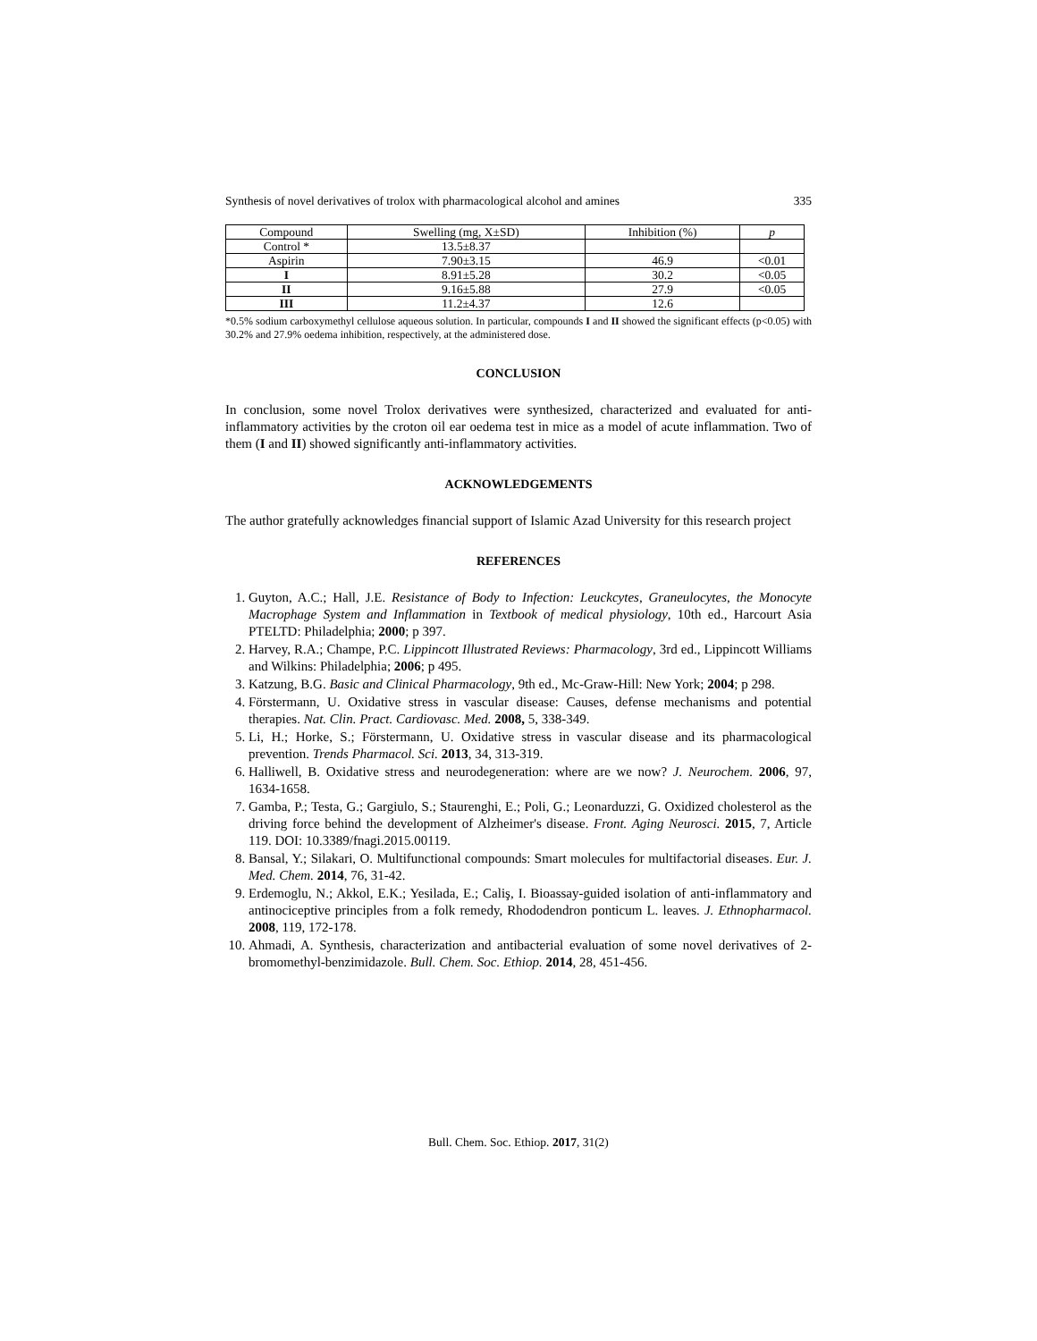Synthesis of novel derivatives of trolox with pharmacological alcohol and amines 335
| Compound | Swelling (mg, X±SD) | Inhibition (%) | p |
| --- | --- | --- | --- |
| Control * | 13.5±8.37 | | |
| Aspirin | 7.90±3.15 | 46.9 | <0.01 |
| I | 8.91±5.28 | 30.2 | <0.05 |
| II | 9.16±5.88 | 27.9 | <0.05 |
| III | 11.2±4.37 | 12.6 | |
*0.5% sodium carboxymethyl cellulose aqueous solution. In particular, compounds I and II showed the significant effects (p<0.05) with 30.2% and 27.9% oedema inhibition, respectively, at the administered dose.
CONCLUSION
In conclusion, some novel Trolox derivatives were synthesized, characterized and evaluated for anti-inflammatory activities by the croton oil ear oedema test in mice as a model of acute inflammation. Two of them (I and II) showed significantly anti-inflammatory activities.
ACKNOWLEDGEMENTS
The author gratefully acknowledges financial support of Islamic Azad University for this research project
REFERENCES
1. Guyton, A.C.; Hall, J.E. Resistance of Body to Infection: Leuckcytes, Graneulocytes, the Monocyte Macrophage System and Inflammation in Textbook of medical physiology, 10th ed., Harcourt Asia PTELTD: Philadelphia; 2000; p 397.
2. Harvey, R.A.; Champe, P.C. Lippincott Illustrated Reviews: Pharmacology, 3rd ed., Lippincott Williams and Wilkins: Philadelphia; 2006; p 495.
3. Katzung, B.G. Basic and Clinical Pharmacology, 9th ed., Mc-Graw-Hill: New York; 2004; p 298.
4. Förstermann, U. Oxidative stress in vascular disease: Causes, defense mechanisms and potential therapies. Nat. Clin. Pract. Cardiovasc. Med. 2008, 5, 338-349.
5. Li, H.; Horke, S.; Förstermann, U. Oxidative stress in vascular disease and its pharmacological prevention. Trends Pharmacol. Sci. 2013, 34, 313-319.
6. Halliwell, B. Oxidative stress and neurodegeneration: where are we now? J. Neurochem. 2006, 97, 1634-1658.
7. Gamba, P.; Testa, G.; Gargiulo, S.; Staurenghi, E.; Poli, G.; Leonarduzzi, G. Oxidized cholesterol as the driving force behind the development of Alzheimer's disease. Front. Aging Neurosci. 2015, 7, Article 119. DOI: 10.3389/fnagi.2015.00119.
8. Bansal, Y.; Silakari, O. Multifunctional compounds: Smart molecules for multifactorial diseases. Eur. J. Med. Chem. 2014, 76, 31-42.
9. Erdemoglu, N.; Akkol, E.K.; Yesilada, E.; Caliş, I. Bioassay-guided isolation of anti-inflammatory and antinociceptive principles from a folk remedy, Rhododendron ponticum L. leaves. J. Ethnopharmacol. 2008, 119, 172-178.
10. Ahmadi, A. Synthesis, characterization and antibacterial evaluation of some novel derivatives of 2-bromomethyl-benzimidazole. Bull. Chem. Soc. Ethiop. 2014, 28, 451-456.
Bull. Chem. Soc. Ethiop. 2017, 31(2)